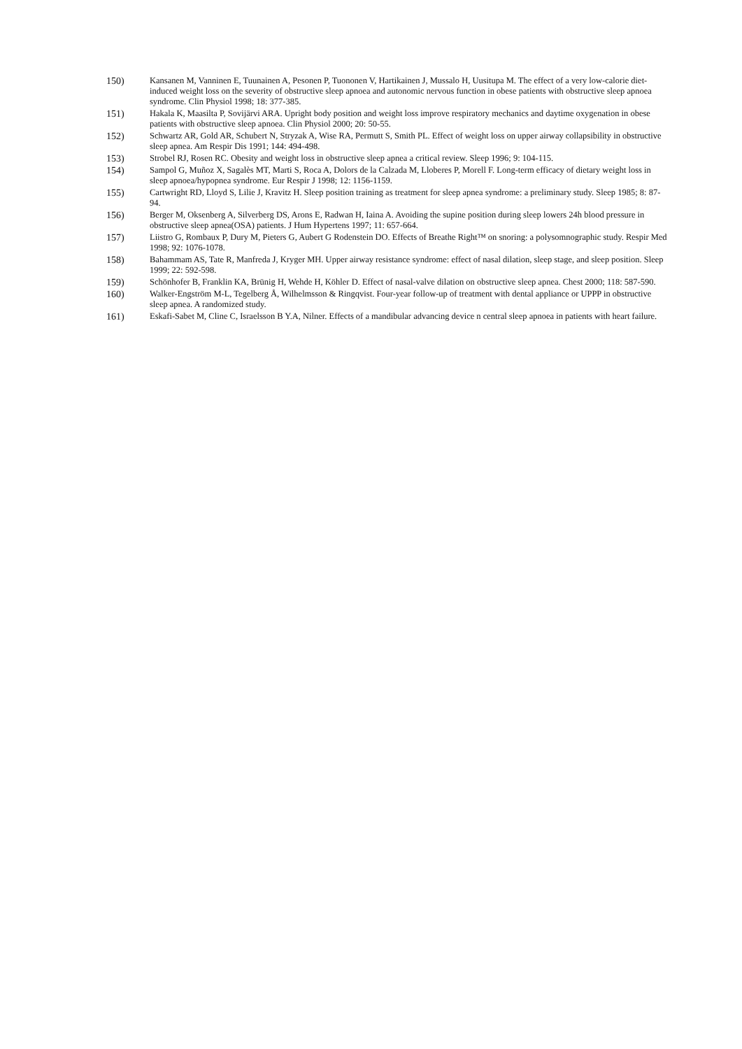150) Kansanen M, Vanninen E, Tuunainen A, Pesonen P, Tuononen V, Hartikainen J, Mussalo H, Uusitupa M. The effect of a very low-calorie diet-induced weight loss on the severity of obstructive sleep apnoea and autonomic nervous function in obese patients with obstructive sleep apnoea syndrome. Clin Physiol 1998; 18: 377-385.
151) Hakala K, Maasilta P, Sovijärvi ARA. Upright body position and weight loss improve respiratory mechanics and daytime oxygenation in obese patients with obstructive sleep apnoea. Clin Physiol 2000; 20: 50-55.
152) Schwartz AR, Gold AR, Schubert N, Stryzak A, Wise RA, Permutt S, Smith PL. Effect of weight loss on upper airway collapsibility in obstructive sleep apnea. Am Respir Dis 1991; 144: 494-498.
153) Strobel RJ, Rosen RC. Obesity and weight loss in obstructive sleep apnea a critical review. Sleep 1996; 9: 104-115.
154) Sampol G, Muñoz X, Sagalès MT, Marti S, Roca A, Dolors de la Calzada M, Lloberes P, Morell F. Long-term efficacy of dietary weight loss in sleep apnoea/hypopnea syndrome. Eur Respir J 1998; 12: 1156-1159.
155) Cartwright RD, Lloyd S, Lilie J, Kravitz H. Sleep position training as treatment for sleep apnea syndrome: a preliminary study. Sleep 1985; 8: 87-94.
156) Berger M, Oksenberg A, Silverberg DS, Arons E, Radwan H, Iaina A. Avoiding the supine position during sleep lowers 24h blood pressure in obstructive sleep apnea(OSA) patients. J Hum Hypertens 1997; 11: 657-664.
157) Liistro G, Rombaux P, Dury M, Pieters G, Aubert G Rodenstein DO. Effects of Breathe Right™ on snoring: a polysomnographic study. Respir Med 1998; 92: 1076-1078.
158) Bahammam AS, Tate R, Manfreda J, Kryger MH. Upper airway resistance syndrome: effect of nasal dilation, sleep stage, and sleep position. Sleep 1999; 22: 592-598.
159) Schönhofer B, Franklin KA, Brünig H, Wehde H, Köhler D. Effect of nasal-valve dilation on obstructive sleep apnea. Chest 2000; 118: 587-590.
160) Walker-Engström M-L, Tegelberg Å, Wilhelmsson & Ringqvist. Four-year follow-up of treatment with dental appliance or UPPP in obstructive sleep apnea. A randomized study.
161) Eskafi-Sabet M, Cline C, Israelsson B Y.A, Nilner. Effects of a mandibular advancing device n central sleep apnoea in patients with heart failure.